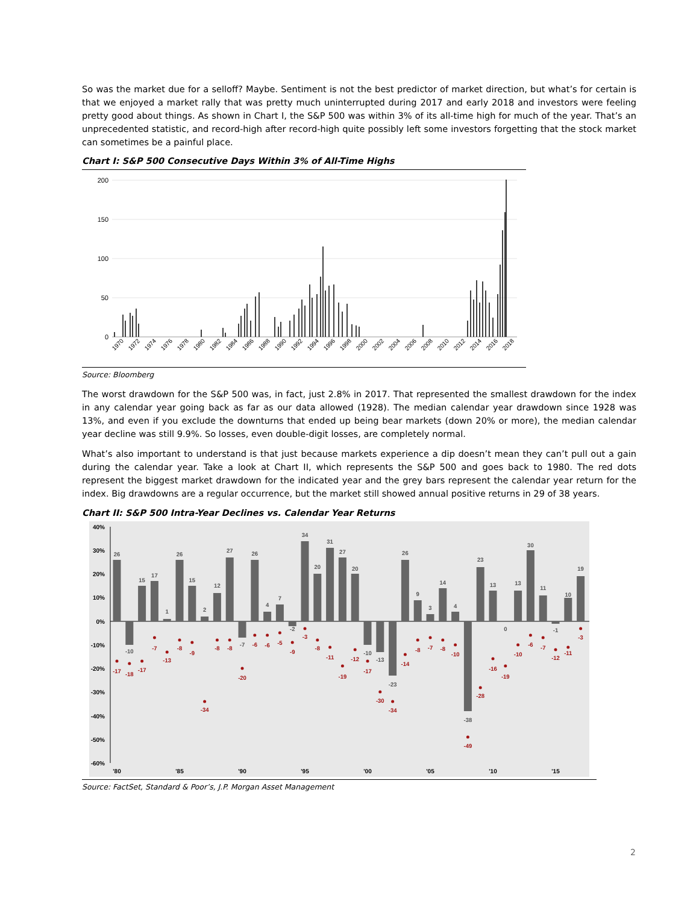So was the market due for a selloff? Maybe. Sentiment is not the best predictor of market direction, but what’s for certain is that we enjoyed a market rally that was pretty much uninterrupted during 2017 and early 2018 and investors were feeling pretty good about things. As shown in Chart I, the S&P 500 was within 3% of its all-time high for much of the year. That’s an unprecedented statistic, and record-high after record-high quite possibly left some investors forgetting that the stock market can sometimes be a painful place.
Chart I: S&P 500 Consecutive Days Within 3% of All-Time Highs
200
150
100
50
0
1970
1972
1974
1976
1978
1980
1982
1984
1986
1988
1990
1992
1994
1996
1998
2000
2002
2004
2006
2008
2010
2012
2014
2016
2018
Source: Bloomberg
The worst drawdown for the S&P 500 was, in fact, just 2.8% in 2017. That represented the smallest drawdown for the index in any calendar year going back as far as our data allowed (1928). The median calendar year drawdown since 1928 was 13%, and even if you exclude the downturns that ended up being bear markets (down 20% or more), the median calendar year decline was still 9.9%. So losses, even double-digit losses, are completely normal.
What’s also important to understand is that just because markets experience a dip doesn’t mean they can’t pull out a gain during the calendar year. Take a look at Chart II, which represents the S&P 500 and goes back to 1980. The red dots represent the biggest market drawdown for the indicated year and the grey bars represent the calendar year return for the index. Big drawdowns are a regular occurrence, but the market still showed annual positive returns in 29 of 38 years.
Chart II: S&P 500 Intra-Year Declines vs. Calendar Year Returns
40%
30%
20%
10%
0%
-10%
-20%
-30%
-40%
-50%
-60%
26
-10
15
17
1
26
15
2
12
27
-7
26
4
7
-2
34
20
31
27
20
-10
-13
-23
26
9
3
14
4
-38
23
13
0
13
30
11
-1
10
19
-17
-18
-17
-7
-13
-8
-9
-34
-8
-8
-20
-6
-6
-5
-9
-3
-8
-11
-19
-12
-17
-30
-34
-14
-8
-7
-8
-10
-49
-28
-16
-19
-10
-6
-7
-12
-11
-3
'80
'85
'90
'95
'00
'05
'10
'15
Source: FactSet, Standard & Poor’s, J.P. Morgan Asset Management
2